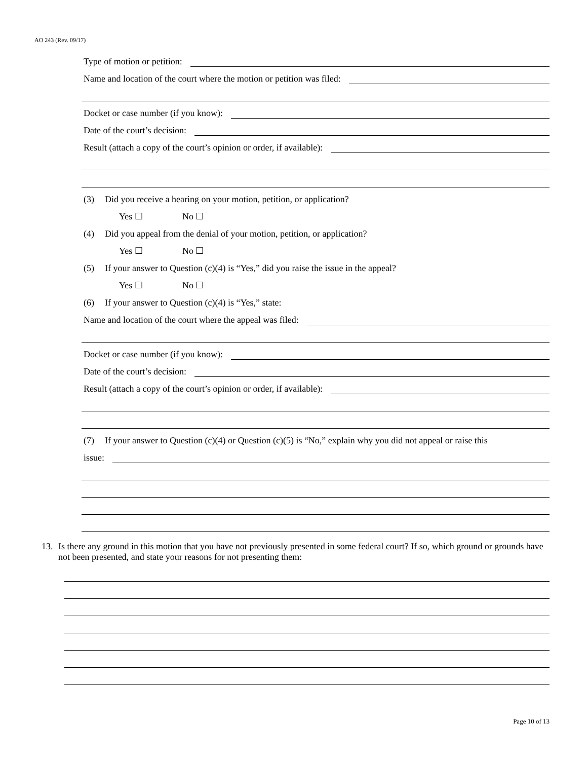AO 243 (Rev. 09/17)
Type of motion or petition:
Name and location of the court where the motion or petition was filed:
Docket or case number (if you know):
Date of the court’s decision:
Result (attach a copy of the court’s opinion or order, if available):
(3) Did you receive a hearing on your motion, petition, or application?
Yes ☐ No ☐
(4) Did you appeal from the denial of your motion, petition, or application?
Yes ☐ No ☐
(5) If your answer to Question (c)(4) is “Yes,” did you raise the issue in the appeal?
Yes ☐ No ☐
(6) If your answer to Question (c)(4) is “Yes,” state:
Name and location of the court where the appeal was filed:
Docket or case number (if you know):
Date of the court’s decision:
Result (attach a copy of the court’s opinion or order, if available):
(7) If your answer to Question (c)(4) or Question (c)(5) is “No,” explain why you did not appeal or raise this
issue:
13. Is there any ground in this motion that you have not previously presented in some federal court? If so, which ground or grounds have not been presented, and state your reasons for not presenting them:
Page 10 of 13